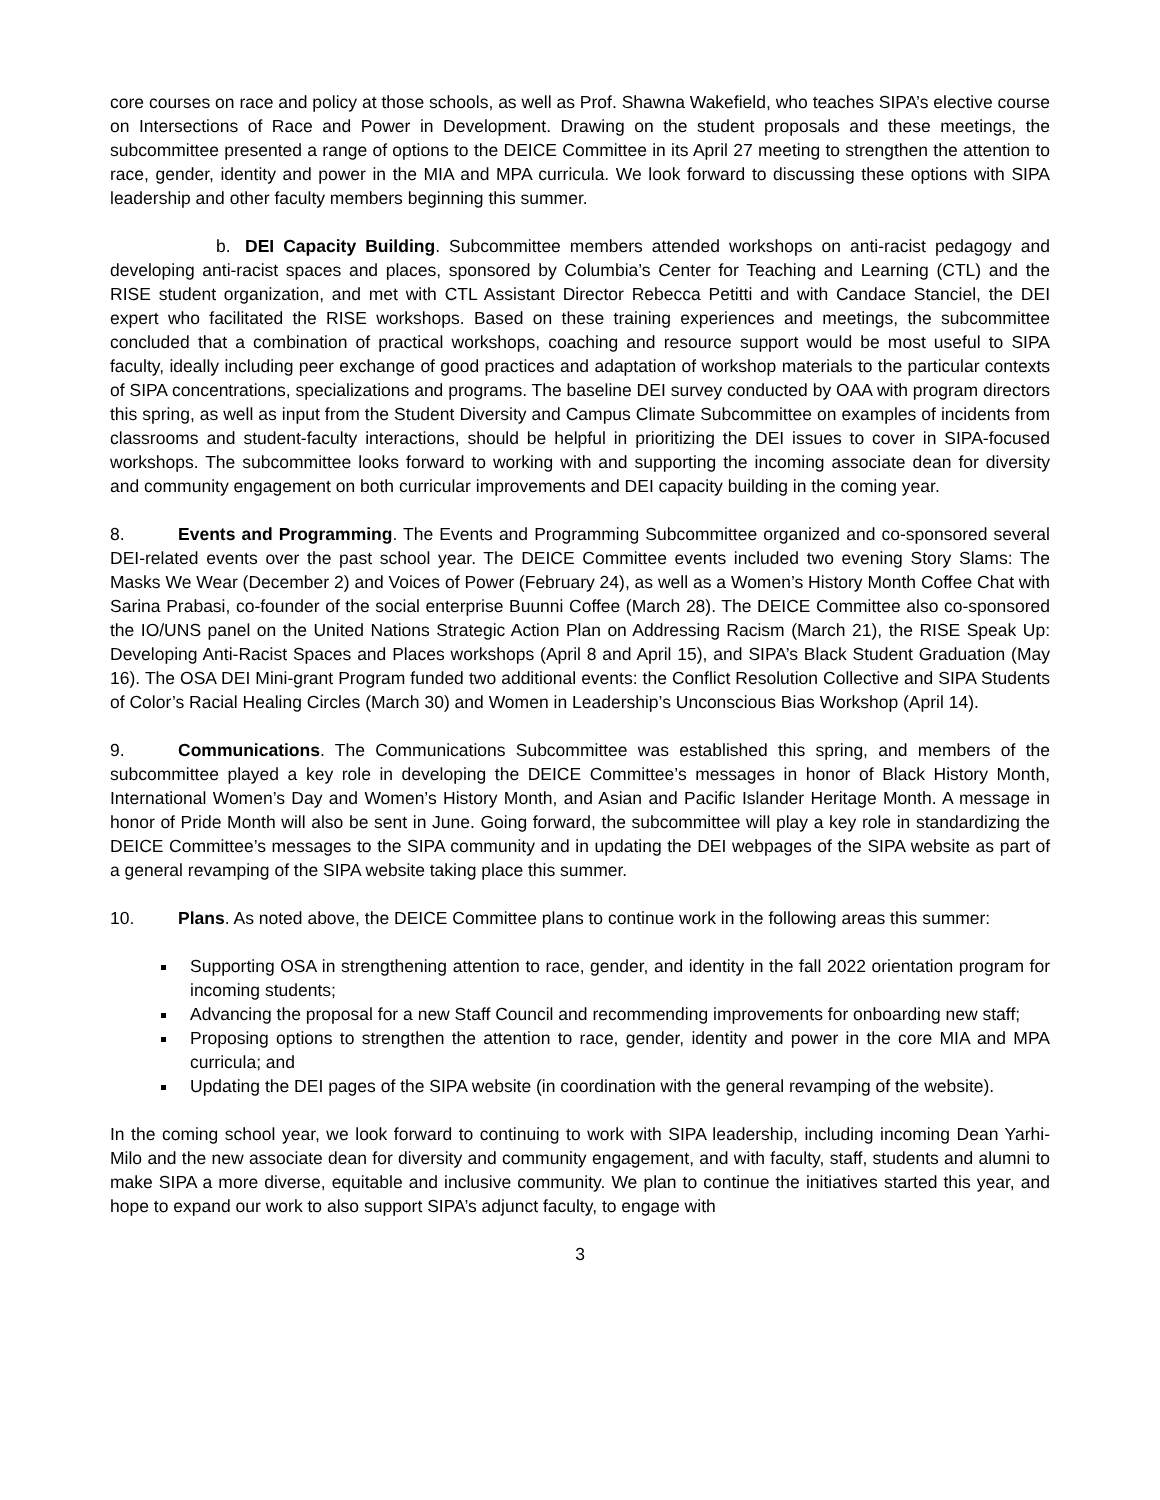core courses on race and policy at those schools, as well as Prof. Shawna Wakefield, who teaches SIPA’s elective course on Intersections of Race and Power in Development. Drawing on the student proposals and these meetings, the subcommittee presented a range of options to the DEICE Committee in its April 27 meeting to strengthen the attention to race, gender, identity and power in the MIA and MPA curricula. We look forward to discussing these options with SIPA leadership and other faculty members beginning this summer.
b. DEI Capacity Building. Subcommittee members attended workshops on anti-racist pedagogy and developing anti-racist spaces and places, sponsored by Columbia’s Center for Teaching and Learning (CTL) and the RISE student organization, and met with CTL Assistant Director Rebecca Petitti and with Candace Stanciel, the DEI expert who facilitated the RISE workshops. Based on these training experiences and meetings, the subcommittee concluded that a combination of practical workshops, coaching and resource support would be most useful to SIPA faculty, ideally including peer exchange of good practices and adaptation of workshop materials to the particular contexts of SIPA concentrations, specializations and programs. The baseline DEI survey conducted by OAA with program directors this spring, as well as input from the Student Diversity and Campus Climate Subcommittee on examples of incidents from classrooms and student-faculty interactions, should be helpful in prioritizing the DEI issues to cover in SIPA-focused workshops. The subcommittee looks forward to working with and supporting the incoming associate dean for diversity and community engagement on both curricular improvements and DEI capacity building in the coming year.
8. Events and Programming. The Events and Programming Subcommittee organized and co-sponsored several DEI-related events over the past school year. The DEICE Committee events included two evening Story Slams: The Masks We Wear (December 2) and Voices of Power (February 24), as well as a Women’s History Month Coffee Chat with Sarina Prabasi, co-founder of the social enterprise Buunni Coffee (March 28). The DEICE Committee also co-sponsored the IO/UNS panel on the United Nations Strategic Action Plan on Addressing Racism (March 21), the RISE Speak Up: Developing Anti-Racist Spaces and Places workshops (April 8 and April 15), and SIPA’s Black Student Graduation (May 16). The OSA DEI Mini-grant Program funded two additional events: the Conflict Resolution Collective and SIPA Students of Color’s Racial Healing Circles (March 30) and Women in Leadership’s Unconscious Bias Workshop (April 14).
9. Communications. The Communications Subcommittee was established this spring, and members of the subcommittee played a key role in developing the DEICE Committee’s messages in honor of Black History Month, International Women’s Day and Women’s History Month, and Asian and Pacific Islander Heritage Month. A message in honor of Pride Month will also be sent in June. Going forward, the subcommittee will play a key role in standardizing the DEICE Committee’s messages to the SIPA community and in updating the DEI webpages of the SIPA website as part of a general revamping of the SIPA website taking place this summer.
10. Plans. As noted above, the DEICE Committee plans to continue work in the following areas this summer:
Supporting OSA in strengthening attention to race, gender, and identity in the fall 2022 orientation program for incoming students;
Advancing the proposal for a new Staff Council and recommending improvements for onboarding new staff;
Proposing options to strengthen the attention to race, gender, identity and power in the core MIA and MPA curricula; and
Updating the DEI pages of the SIPA website (in coordination with the general revamping of the website).
In the coming school year, we look forward to continuing to work with SIPA leadership, including incoming Dean Yarhi-Milo and the new associate dean for diversity and community engagement, and with faculty, staff, students and alumni to make SIPA a more diverse, equitable and inclusive community. We plan to continue the initiatives started this year, and hope to expand our work to also support SIPA’s adjunct faculty, to engage with
3